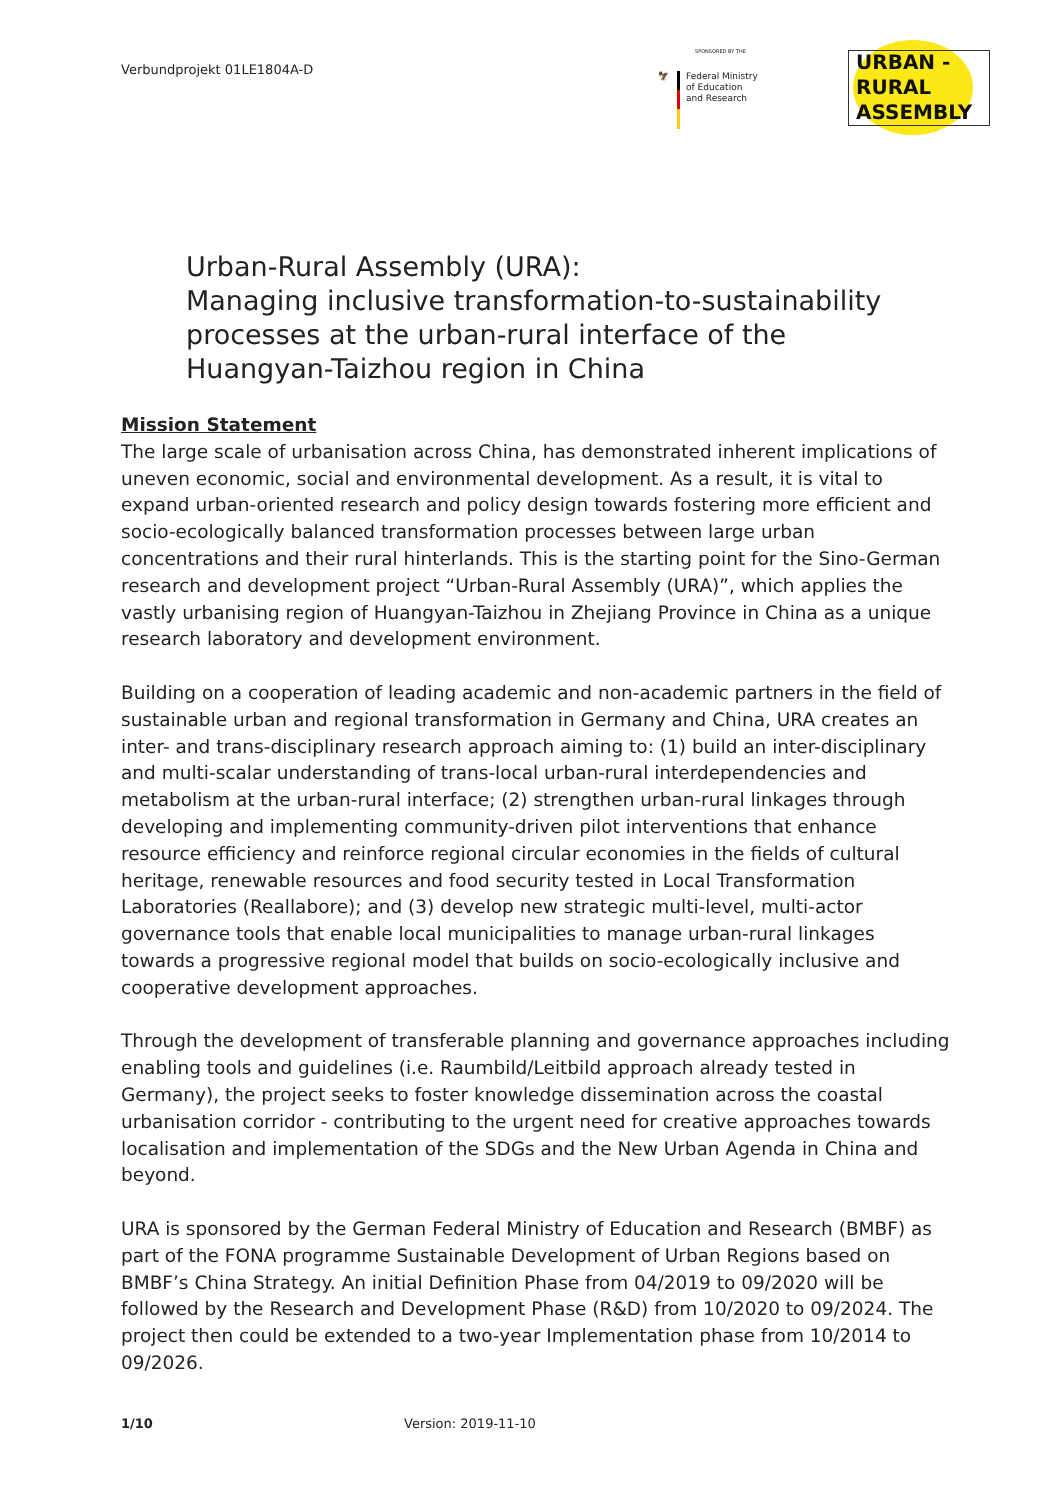Verbundprojekt 01LE1804A-D
SPONSORED BY THE
🦅 Federal Ministry
of Education
and Research
URBAN -
RURAL
ASSEMBLY
Urban-Rural Assembly (URA):
Managing inclusive transformation-to-sustainability
processes at the urban-rural interface of the
Huangyan-Taizhou region in China
Mission Statement
The large scale of urbanisation across China, has demonstrated inherent implications of uneven economic, social and environmental development. As a result, it is vital to expand urban-oriented research and policy design towards fostering more efficient and socio-ecologically balanced transformation processes between large urban concentrations and their rural hinterlands. This is the starting point for the Sino-German research and development project “Urban-Rural Assembly (URA)”, which applies the vastly urbanising region of Huangyan-Taizhou in Zhejiang Province in China as a unique research laboratory and development environment.
Building on a cooperation of leading academic and non-academic partners in the field of sustainable urban and regional transformation in Germany and China, URA creates an inter- and trans-disciplinary research approach aiming to: (1) build an inter-disciplinary and multi-scalar understanding of trans-local urban-rural interdependencies and metabolism at the urban-rural interface; (2) strengthen urban-rural linkages through developing and implementing community-driven pilot interventions that enhance resource efficiency and reinforce regional circular economies in the fields of cultural heritage, renewable resources and food security tested in Local Transformation Laboratories (Reallabore); and (3) develop new strategic multi-level, multi-actor governance tools that enable local municipalities to manage urban-rural linkages towards a progressive regional model that builds on socio-ecologically inclusive and cooperative development approaches.
Through the development of transferable planning and governance approaches including enabling tools and guidelines (i.e. Raumbild/Leitbild approach already tested in Germany), the project seeks to foster knowledge dissemination across the coastal urbanisation corridor - contributing to the urgent need for creative approaches towards localisation and implementation of the SDGs and the New Urban Agenda in China and beyond.
URA is sponsored by the German Federal Ministry of Education and Research (BMBF) as part of the FONA programme Sustainable Development of Urban Regions based on BMBF’s China Strategy. An initial Definition Phase from 04/2019 to 09/2020 will be followed by the Research and Development Phase (R&D) from 10/2020 to 09/2024. The project then could be extended to a two-year Implementation phase from 10/2014 to 09/2026.
1/10 Version: 2019-11-10